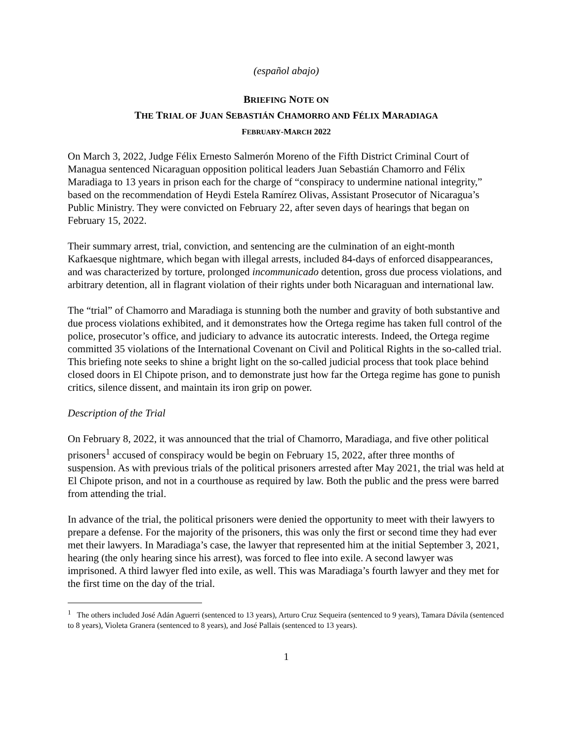(español abajo)
BRIEFING NOTE ON
THE TRIAL OF JUAN SEBASTIÁN CHAMORRO AND FÉLIX MARADIAGA
FEBRUARY-MARCH 2022
On March 3, 2022, Judge Félix Ernesto Salmerón Moreno of the Fifth District Criminal Court of Managua sentenced Nicaraguan opposition political leaders Juan Sebastián Chamorro and Félix Maradiaga to 13 years in prison each for the charge of “conspiracy to undermine national integrity,” based on the recommendation of Heydi Estela Ramírez Olivas, Assistant Prosecutor of Nicaragua’s Public Ministry. They were convicted on February 22, after seven days of hearings that began on February 15, 2022.
Their summary arrest, trial, conviction, and sentencing are the culmination of an eight-month Kafkaesque nightmare, which began with illegal arrests, included 84-days of enforced disappearances, and was characterized by torture, prolonged incommunicado detention, gross due process violations, and arbitrary detention, all in flagrant violation of their rights under both Nicaraguan and international law.
The “trial” of Chamorro and Maradiaga is stunning both the number and gravity of both substantive and due process violations exhibited, and it demonstrates how the Ortega regime has taken full control of the police, prosecutor’s office, and judiciary to advance its autocratic interests. Indeed, the Ortega regime committed 35 violations of the International Covenant on Civil and Political Rights in the so-called trial. This briefing note seeks to shine a bright light on the so-called judicial process that took place behind closed doors in El Chipote prison, and to demonstrate just how far the Ortega regime has gone to punish critics, silence dissent, and maintain its iron grip on power.
Description of the Trial
On February 8, 2022, it was announced that the trial of Chamorro, Maradiaga, and five other political prisoners<sup>1</sup> accused of conspiracy would be begin on February 15, 2022, after three months of suspension. As with previous trials of the political prisoners arrested after May 2021, the trial was held at El Chipote prison, and not in a courthouse as required by law. Both the public and the press were barred from attending the trial.
In advance of the trial, the political prisoners were denied the opportunity to meet with their lawyers to prepare a defense. For the majority of the prisoners, this was only the first or second time they had ever met their lawyers. In Maradiaga’s case, the lawyer that represented him at the initial September 3, 2021, hearing (the only hearing since his arrest), was forced to flee into exile. A second lawyer was imprisoned. A third lawyer fled into exile, as well. This was Maradiaga’s fourth lawyer and they met for the first time on the day of the trial.
<sup>1</sup> The others included José Adán Aguerri (sentenced to 13 years), Arturo Cruz Sequeira (sentenced to 9 years), Tamara Dávila (sentenced to 8 years), Violeta Granera (sentenced to 8 years), and José Pallais (sentenced to 13 years).
1